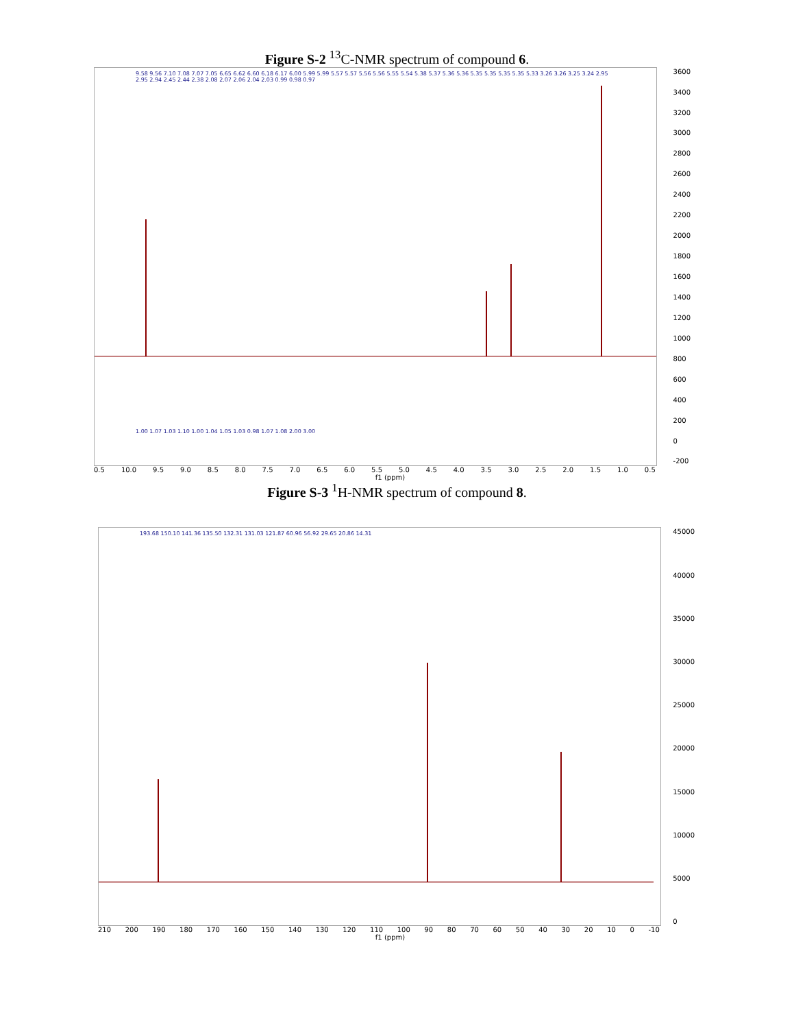Figure S-2 <sup>13</sup>C-NMR spectrum of compound 6.
9.58 9.56 7.10 7.08 7.07 7.05 6.65 6.62 6.60 6.18 6.17 6.00 5.99 5.99 5.57 5.57 5.56 5.56 5.55 5.54 5.38 5.37 5.36 5.36 5.35 5.35 5.35 5.35 5.33 3.26 3.26 3.25 3.24 2.95 2.95 2.94 2.45 2.44 2.38 2.08 2.07 2.06 2.04 2.03 0.99 0.98 0.97
1.00 1.07 1.03 1.10 1.00 1.04 1.05 1.03 0.98 1.07 1.08 2.00 3.00
3600
3400
3200
3000
2800
2600
2400
2200
2000
1800
1600
1400
1200
1000
800
600
400
200
0
-200
0.5 10.0 9.5 9.0 8.5 8.0 7.5 7.0 6.5 6.0 5.5 5.0 4.5 4.0 3.5 3.0 2.5 2.0 1.5 1.0 0.5
f1 (ppm)
Figure S-3 <sup>1</sup>H-NMR spectrum of compound 8.
193.68 150.10 141.36 135.50 132.31 131.03 121.87 60.96 56.92 29.65 20.86 14.31
45000
40000
35000
30000
25000
20000
15000
10000
5000
0
210 200 190 180 170 160 150 140 130 120 110 100 90 80 70 60 50 40 30 20 10 0 -10
f1 (ppm)